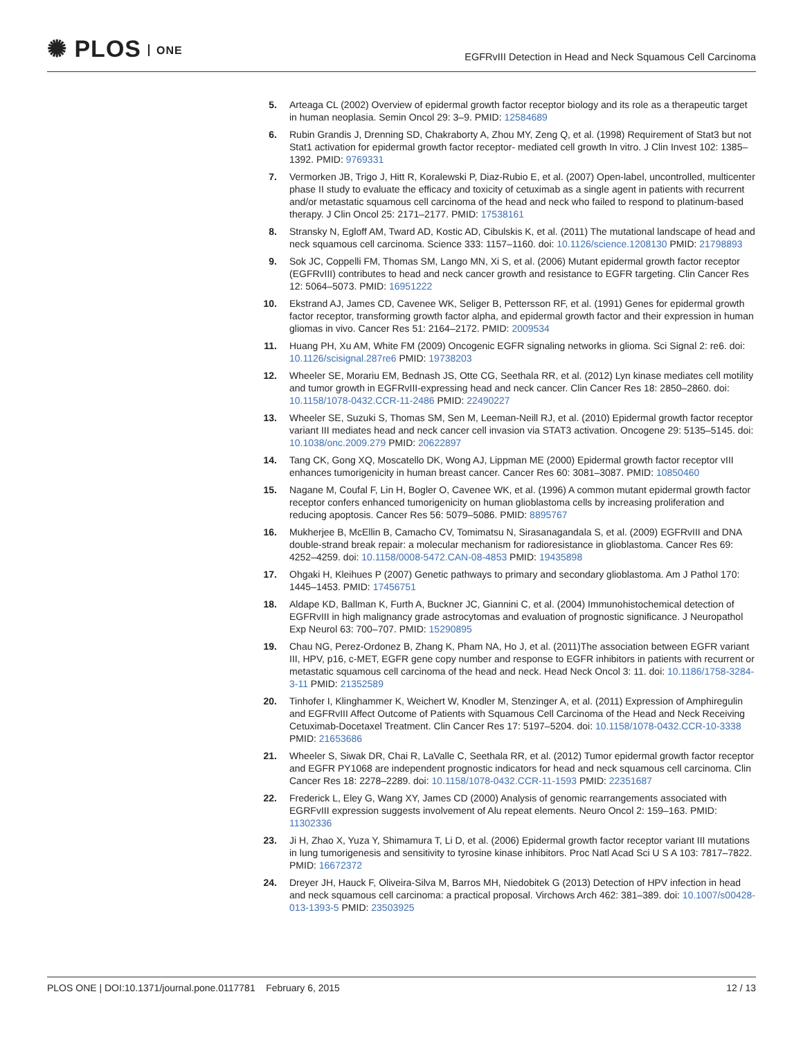✺ PLOS ONE
EGFRvIII Detection in Head and Neck Squamous Cell Carcinoma
5. Arteaga CL (2002) Overview of epidermal growth factor receptor biology and its role as a therapeutic target in human neoplasia. Semin Oncol 29: 3–9. PMID: 12584689
6. Rubin Grandis J, Drenning SD, Chakraborty A, Zhou MY, Zeng Q, et al. (1998) Requirement of Stat3 but not Stat1 activation for epidermal growth factor receptor- mediated cell growth In vitro. J Clin Invest 102: 1385–1392. PMID: 9769331
7. Vermorken JB, Trigo J, Hitt R, Koralewski P, Diaz-Rubio E, et al. (2007) Open-label, uncontrolled, multicenter phase II study to evaluate the efficacy and toxicity of cetuximab as a single agent in patients with recurrent and/or metastatic squamous cell carcinoma of the head and neck who failed to respond to platinum-based therapy. J Clin Oncol 25: 2171–2177. PMID: 17538161
8. Stransky N, Egloff AM, Tward AD, Kostic AD, Cibulskis K, et al. (2011) The mutational landscape of head and neck squamous cell carcinoma. Science 333: 1157–1160. doi: 10.1126/science.1208130 PMID: 21798893
9. Sok JC, Coppelli FM, Thomas SM, Lango MN, Xi S, et al. (2006) Mutant epidermal growth factor receptor (EGFRvIII) contributes to head and neck cancer growth and resistance to EGFR targeting. Clin Cancer Res 12: 5064–5073. PMID: 16951222
10. Ekstrand AJ, James CD, Cavenee WK, Seliger B, Pettersson RF, et al. (1991) Genes for epidermal growth factor receptor, transforming growth factor alpha, and epidermal growth factor and their expression in human gliomas in vivo. Cancer Res 51: 2164–2172. PMID: 2009534
11. Huang PH, Xu AM, White FM (2009) Oncogenic EGFR signaling networks in glioma. Sci Signal 2: re6. doi: 10.1126/scisignal.287re6 PMID: 19738203
12. Wheeler SE, Morariu EM, Bednash JS, Otte CG, Seethala RR, et al. (2012) Lyn kinase mediates cell motility and tumor growth in EGFRvIII-expressing head and neck cancer. Clin Cancer Res 18: 2850–2860. doi: 10.1158/1078-0432.CCR-11-2486 PMID: 22490227
13. Wheeler SE, Suzuki S, Thomas SM, Sen M, Leeman-Neill RJ, et al. (2010) Epidermal growth factor receptor variant III mediates head and neck cancer cell invasion via STAT3 activation. Oncogene 29: 5135–5145. doi: 10.1038/onc.2009.279 PMID: 20622897
14. Tang CK, Gong XQ, Moscatello DK, Wong AJ, Lippman ME (2000) Epidermal growth factor receptor vIII enhances tumorigenicity in human breast cancer. Cancer Res 60: 3081–3087. PMID: 10850460
15. Nagane M, Coufal F, Lin H, Bogler O, Cavenee WK, et al. (1996) A common mutant epidermal growth factor receptor confers enhanced tumorigenicity on human glioblastoma cells by increasing proliferation and reducing apoptosis. Cancer Res 56: 5079–5086. PMID: 8895767
16. Mukherjee B, McEllin B, Camacho CV, Tomimatsu N, Sirasanagandala S, et al. (2009) EGFRvIII and DNA double-strand break repair: a molecular mechanism for radioresistance in glioblastoma. Cancer Res 69: 4252–4259. doi: 10.1158/0008-5472.CAN-08-4853 PMID: 19435898
17. Ohgaki H, Kleihues P (2007) Genetic pathways to primary and secondary glioblastoma. Am J Pathol 170: 1445–1453. PMID: 17456751
18. Aldape KD, Ballman K, Furth A, Buckner JC, Giannini C, et al. (2004) Immunohistochemical detection of EGFRvIII in high malignancy grade astrocytomas and evaluation of prognostic significance. J Neuropathol Exp Neurol 63: 700–707. PMID: 15290895
19. Chau NG, Perez-Ordonez B, Zhang K, Pham NA, Ho J, et al. (2011)The association between EGFR variant III, HPV, p16, c-MET, EGFR gene copy number and response to EGFR inhibitors in patients with recurrent or metastatic squamous cell carcinoma of the head and neck. Head Neck Oncol 3: 11. doi: 10.1186/1758-3284-3-11 PMID: 21352589
20. Tinhofer I, Klinghammer K, Weichert W, Knodler M, Stenzinger A, et al. (2011) Expression of Amphiregulin and EGFRvIII Affect Outcome of Patients with Squamous Cell Carcinoma of the Head and Neck Receiving Cetuximab-Docetaxel Treatment. Clin Cancer Res 17: 5197–5204. doi: 10.1158/1078-0432.CCR-10-3338 PMID: 21653686
21. Wheeler S, Siwak DR, Chai R, LaValle C, Seethala RR, et al. (2012) Tumor epidermal growth factor receptor and EGFR PY1068 are independent prognostic indicators for head and neck squamous cell carcinoma. Clin Cancer Res 18: 2278–2289. doi: 10.1158/1078-0432.CCR-11-1593 PMID: 22351687
22. Frederick L, Eley G, Wang XY, James CD (2000) Analysis of genomic rearrangements associated with EGRFvIII expression suggests involvement of Alu repeat elements. Neuro Oncol 2: 159–163. PMID: 11302336
23. Ji H, Zhao X, Yuza Y, Shimamura T, Li D, et al. (2006) Epidermal growth factor receptor variant III mutations in lung tumorigenesis and sensitivity to tyrosine kinase inhibitors. Proc Natl Acad Sci U S A 103: 7817–7822. PMID: 16672372
24. Dreyer JH, Hauck F, Oliveira-Silva M, Barros MH, Niedobitek G (2013) Detection of HPV infection in head and neck squamous cell carcinoma: a practical proposal. Virchows Arch 462: 381–389. doi: 10.1007/s00428-013-1393-5 PMID: 23503925
PLOS ONE | DOI:10.1371/journal.pone.0117781 February 6, 2015 12 / 13